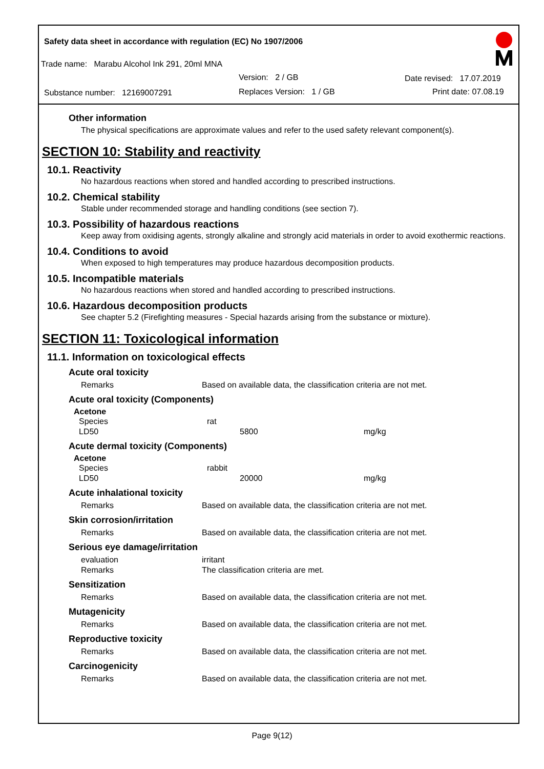Safety data sheet in accordance with regulation (EC) No 1907/2006
Trade name: Marabu Alcohol Ink 291, 20ml MNA
Version: 2 / GB Date revised: 17.07.2019
Substance number: 12169007291
Replaces Version: 1 / GB Print date: 07.08.19
Other information
The physical specifications are approximate values and refer to the used safety relevant component(s).
SECTION 10: Stability and reactivity
10.1. Reactivity
No hazardous reactions when stored and handled according to prescribed instructions.
10.2. Chemical stability
Stable under recommended storage and handling conditions (see section 7).
10.3. Possibility of hazardous reactions
Keep away from oxidising agents, strongly alkaline and strongly acid materials in order to avoid exothermic reactions.
10.4. Conditions to avoid
When exposed to high temperatures may produce hazardous decomposition products.
10.5. Incompatible materials
No hazardous reactions when stored and handled according to prescribed instructions.
10.6. Hazardous decomposition products
See chapter 5.2 (Firefighting measures - Special hazards arising from the substance or mixture).
SECTION 11: Toxicological information
11.1. Information on toxicological effects
Acute oral toxicity
| Remarks | Based on available data, the classification criteria are not met. |
Acute oral toxicity (Components)
Acetone
| Species | rat | | |
| LD50 | | 5800 | mg/kg |
Acute dermal toxicity (Components)
Acetone
| Species | rabbit | | |
| LD50 | | 20000 | mg/kg |
Acute inhalational toxicity
| Remarks | Based on available data, the classification criteria are not met. |
Skin corrosion/irritation
| Remarks | Based on available data, the classification criteria are not met. |
Serious eye damage/irritation
| evaluation | irritant |
| Remarks | The classification criteria are met. |
Sensitization
| Remarks | Based on available data, the classification criteria are not met. |
Mutagenicity
| Remarks | Based on available data, the classification criteria are not met. |
Reproductive toxicity
| Remarks | Based on available data, the classification criteria are not met. |
Carcinogenicity
| Remarks | Based on available data, the classification criteria are not met. |
Page 9(12)